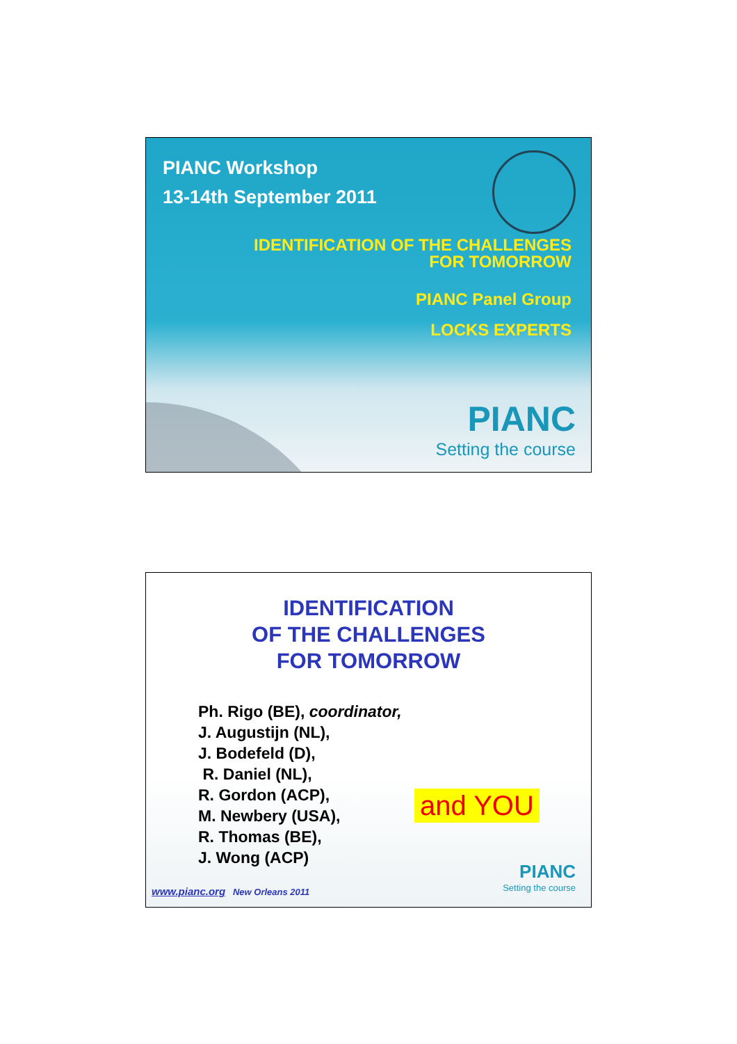PIANC Workshop
13-14th September 2011
IDENTIFICATION OF THE CHALLENGES
FOR TOMORROW
PIANC Panel Group
LOCKS EXPERTS
PIANC
Setting the course
IDENTIFICATION
OF THE CHALLENGES
FOR TOMORROW
Ph. Rigo (BE), coordinator,
J. Augustijn (NL),
J. Bodefeld (D),
R. Daniel (NL),
R. Gordon (ACP),
M. Newbery (USA),
R. Thomas (BE),
J. Wong (ACP)
and YOU
www.pianc.org New Orleans 2011
PIANC
Setting the course